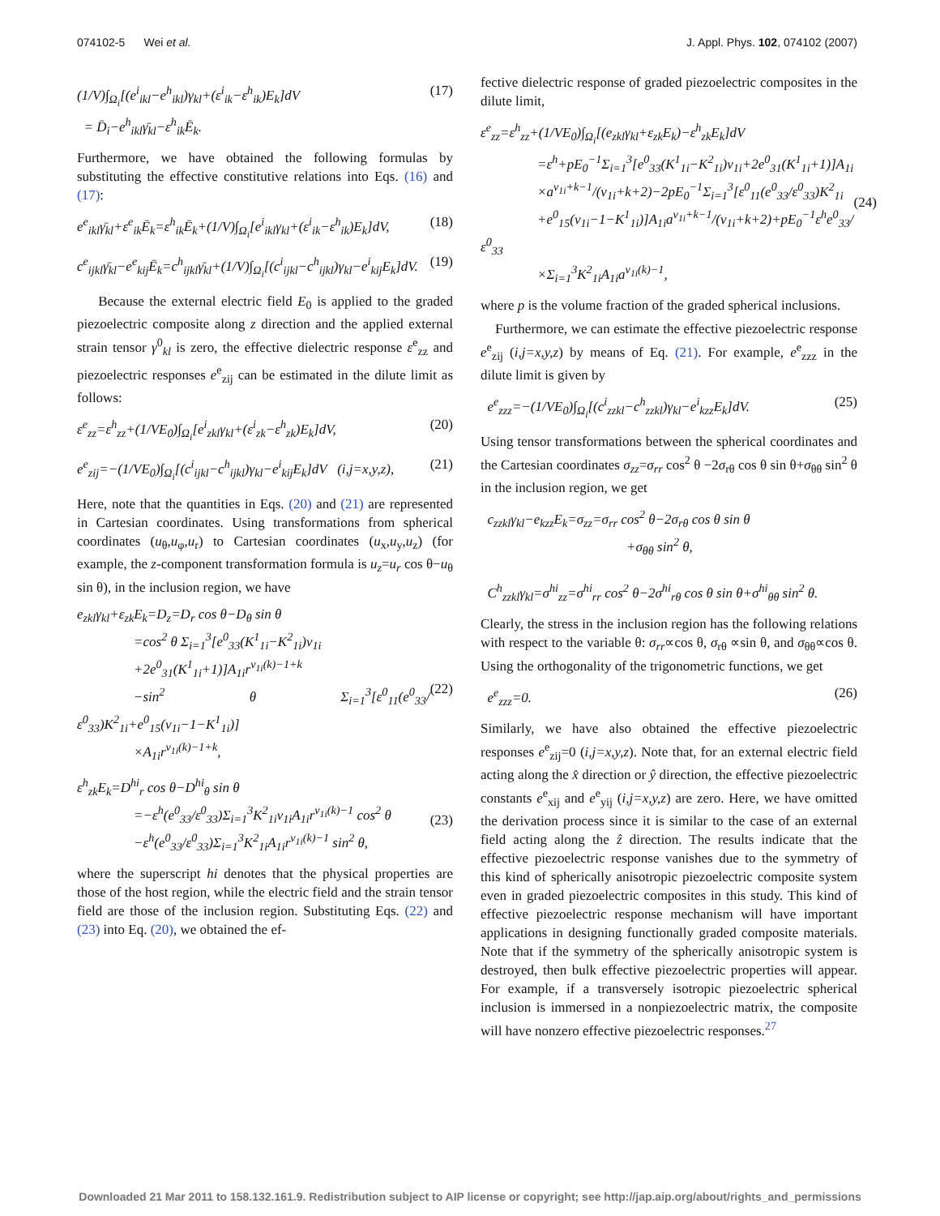074102-5 Wei et al. J. Appl. Phys. 102, 074102 (2007)
(1/V)∫<sub>Ω<sub>i</sub></sub>[(e<sup>i</sup><sub>ikl</sub>−e<sup>h</sup><sub>ikl</sub>)γ<sub>kl</sub>+(ε<sup>i</sup><sub>ik</sub>−ε<sup>h</sup><sub>ik</sub>)E<sub>k</sub>]dV
= D̄<sub>i</sub>−e<sup>h</sup><sub>ikl</sub>γ̄<sub>kl</sub>−ε<sup>h</sup><sub>ik</sub>Ē<sub>k</sub>. (17)
Furthermore, we have obtained the following formulas by substituting the effective constitutive relations into Eqs. (16) and (17):
e<sup>e</sup><sub>ikl</sub>γ̄<sub>kl</sub>+ε<sup>e</sup><sub>ik</sub>Ē<sub>k</sub>=ε<sup>h</sup><sub>ik</sub>Ē<sub>k</sub>+(1/V)∫<sub>Ω<sub>i</sub></sub>[e<sup>i</sup><sub>ikl</sub>γ<sub>kl</sub>+(ε<sup>i</sup><sub>ik</sub>−ε<sup>h</sup><sub>ik</sub>)E<sub>k</sub>]dV, (18)
c<sup>e</sup><sub>ijkl</sub>γ̄<sub>kl</sub>−e<sup>e</sup><sub>kij</sub>Ē<sub>k</sub>=c<sup>h</sup><sub>ijkl</sub>γ̄<sub>kl</sub>+(1/V)∫<sub>Ω<sub>i</sub></sub>[(c<sup>i</sup><sub>ijkl</sub>−c<sup>h</sup><sub>ijkl</sub>)γ<sub>kl</sub>−e<sup>i</sup><sub>kij</sub>E<sub>k</sub>]dV. (19)
Because the external electric field E<sub>0</sub> is applied to the graded piezoelectric composite along z direction and the applied external strain tensor γ<sup>0</sup><sub>kl</sub> is zero, the effective dielectric response ε<sup>e</sup><sub>zz</sub> and piezoelectric responses e<sup>e</sup><sub>zij</sub> can be estimated in the dilute limit as follows:
ε<sup>e</sup><sub>zz</sub>=ε<sup>h</sup><sub>zz</sub>+(1/VE<sub>0</sub>)∫<sub>Ω<sub>i</sub></sub>[e<sup>i</sup><sub>zkl</sub>γ<sub>kl</sub>+(ε<sup>i</sup><sub>zk</sub>−ε<sup>h</sup><sub>zk</sub>)E<sub>k</sub>]dV, (20)
e<sup>e</sup><sub>zij</sub>=−(1/VE<sub>0</sub>)∫<sub>Ω<sub>i</sub></sub>[(c<sup>i</sup><sub>ijkl</sub>−c<sup>h</sup><sub>ijkl</sub>)γ<sub>kl</sub>−e<sup>i</sup><sub>kij</sub>E<sub>k</sub>]dV (i,j=x,y,z), (21)
Here, note that the quantities in Eqs. (20) and (21) are represented in Cartesian coordinates. Using transformations from spherical coordinates (u<sub>θ</sub>,u<sub>φ</sub>,u<sub>r</sub>) to Cartesian coordinates (u<sub>x</sub>,u<sub>y</sub>,u<sub>z</sub>) (for example, the z-component transformation formula is u<sub>z</sub>=u<sub>r</sub> cos θ−u<sub>θ</sub> sin θ), in the inclusion region, we have
e<sub>zkl</sub>γ<sub>kl</sub>+ε<sub>zk</sub>E<sub>k</sub>=D<sub>z</sub>=D<sub>r</sub> cos θ−D<sub>θ</sub> sin θ
=cos<sup>2</sup> θ Σ<sub>i=1</sub><sup>3</sup>[e<sup>0</sup><sub>33</sub>(K<sup>1</sup><sub>1i</sub>−K<sup>2</sup><sub>1i</sub>)ν<sub>1i</sub>
+2e<sup>0</sup><sub>31</sub>(K<sup>1</sup><sub>1i</sub>+1)]A<sub>1i</sub>r<sup>ν<sub>1i</sub>(k)−1+k</sup>
−sin<sup>2</sup> θ Σ<sub>i=1</sub><sup>3</sup>[ε<sup>0</sup><sub>11</sub>(e<sup>0</sup><sub>33</sub>/ε<sup>0</sup><sub>33</sub>)K<sup>2</sup><sub>1i</sub>+e<sup>0</sup><sub>15</sub>(ν<sub>1i</sub>−1−K<sup>1</sup><sub>1i</sub>)]
×A<sub>1i</sub>r<sup>ν<sub>1i</sub>(k)−1+k</sup>,
(22)
ε<sup>h</sup><sub>zk</sub>E<sub>k</sub>=D<sup>hi</sup><sub>r</sub> cos θ−D<sup>hi</sup><sub>θ</sub> sin θ
=−ε<sup>h</sup>(e<sup>0</sup><sub>33</sub>/ε<sup>0</sup><sub>33</sub>)Σ<sub>i=1</sub><sup>3</sup>K<sup>2</sup><sub>1i</sub>ν<sub>1i</sub>A<sub>1i</sub>r<sup>ν<sub>1i</sub>(k)−1</sup> cos<sup>2</sup> θ
−ε<sup>h</sup>(e<sup>0</sup><sub>33</sub>/ε<sup>0</sup><sub>33</sub>)Σ<sub>i=1</sub><sup>3</sup>K<sup>2</sup><sub>1i</sub>A<sub>1i</sub>r<sup>ν<sub>1i</sub>(k)−1</sup> sin<sup>2</sup> θ,
(23)
where the superscript hi denotes that the physical properties are those of the host region, while the electric field and the strain tensor field are those of the inclusion region. Substituting Eqs. (22) and (23) into Eq. (20), we obtained the ef-
fective dielectric response of graded piezoelectric composites in the dilute limit,
ε<sup>e</sup><sub>zz</sub>=ε<sup>h</sup><sub>zz</sub>+(1/VE<sub>0</sub>)∫<sub>Ω<sub>i</sub></sub>[(e<sub>zkl</sub>γ<sub>kl</sub>+ε<sub>zk</sub>E<sub>k</sub>)−ε<sup>h</sup><sub>zk</sub>E<sub>k</sub>]dV
=ε<sup>h</sup>+pE<sub>0</sub><sup>−1</sup>Σ<sub>i=1</sub><sup>3</sup>[e<sup>0</sup><sub>33</sub>(K<sup>1</sup><sub>1i</sub>−K<sup>2</sup><sub>1i</sub>)ν<sub>1i</sub>+2e<sup>0</sup><sub>31</sub>(K<sup>1</sup><sub>1i</sub>+1)]A<sub>1i</sub>
×a<sup>ν<sub>1i</sub>+k−1</sup>/(ν<sub>1i</sub>+k+2)−2pE<sub>0</sub><sup>−1</sup>Σ<sub>i=1</sub><sup>3</sup>[ε<sup>0</sup><sub>11</sub>(e<sup>0</sup><sub>33</sub>/ε<sup>0</sup><sub>33</sub>)K<sup>2</sup><sub>1i</sub>
+e<sup>0</sup><sub>15</sub>(ν<sub>1i</sub>−1−K<sup>1</sup><sub>1i</sub>)]A<sub>1i</sub>a<sup>ν<sub>1i</sub>+k−1</sup>/(ν<sub>1i</sub>+k+2)+pE<sub>0</sub><sup>−1</sup>ε<sup>h</sup>e<sup>0</sup><sub>33</sub>/ε<sup>0</sup><sub>33</sub>
×Σ<sub>i=1</sub><sup>3</sup>K<sup>2</sup><sub>1i</sub>A<sub>1i</sub>a<sup>ν<sub>1i</sub>(k)−1</sup>,
(24)
where p is the volume fraction of the graded spherical inclusions.
Furthermore, we can estimate the effective piezoelectric response e<sup>e</sup><sub>zij</sub> (i,j=x,y,z) by means of Eq. (21). For example, e<sup>e</sup><sub>zzz</sub> in the dilute limit is given by
e<sup>e</sup><sub>zzz</sub>=−(1/VE<sub>0</sub>)∫<sub>Ω<sub>i</sub></sub>[(c<sup>i</sup><sub>zzkl</sub>−c<sup>h</sup><sub>zzkl</sub>)γ<sub>kl</sub>−e<sup>i</sup><sub>kzz</sub>E<sub>k</sub>]dV. (25)
Using tensor transformations between the spherical coordinates and the Cartesian coordinates σ<sub>zz</sub>=σ<sub>rr</sub> cos<sup>2</sup> θ −2σ<sub>rθ</sub> cos θ sin θ+σ<sub>θθ</sub> sin<sup>2</sup> θ in the inclusion region, we get
c<sub>zzkl</sub>γ<sub>kl</sub>−e<sub>kzz</sub>E<sub>k</sub>=σ<sub>zz</sub>=σ<sub>rr</sub> cos<sup>2</sup> θ−2σ<sub>rθ</sub> cos θ sin θ
+σ<sub>θθ</sub> sin<sup>2</sup> θ,
C<sup>h</sup><sub>zzkl</sub>γ<sub>kl</sub>=σ<sup>hi</sup><sub>zz</sub>=σ<sup>hi</sup><sub>rr</sub> cos<sup>2</sup> θ−2σ<sup>hi</sup><sub>rθ</sub> cos θ sin θ+σ<sup>hi</sup><sub>θθ</sub> sin<sup>2</sup> θ.
Clearly, the stress in the inclusion region has the following relations with respect to the variable θ: σ<sub>rr</sub>∝cos θ, σ<sub>rθ</sub> ∝sin θ, and σ<sub>θθ</sub>∝cos θ. Using the orthogonality of the trigonometric functions, we get
e<sup>e</sup><sub>zzz</sub>=0. (26)
Similarly, we have also obtained the effective piezoelectric responses e<sup>e</sup><sub>zij</sub>=0 (i,j=x,y,z). Note that, for an external electric field acting along the x̂ direction or ŷ direction, the effective piezoelectric constants e<sup>e</sup><sub>xij</sub> and e<sup>e</sup><sub>yij</sub> (i,j=x,y,z) are zero. Here, we have omitted the derivation process since it is similar to the case of an external field acting along the ẑ direction. The results indicate that the effective piezoelectric response vanishes due to the symmetry of this kind of spherically anisotropic piezoelectric composite system even in graded piezoelectric composites in this study. This kind of effective piezoelectric response mechanism will have important applications in designing functionally graded composite materials. Note that if the symmetry of the spherically anisotropic system is destroyed, then bulk effective piezoelectric properties will appear. For example, if a transversely isotropic piezoelectric spherical inclusion is immersed in a nonpiezoelectric matrix, the composite will have nonzero effective piezoelectric responses.<sup>27</sup>
Downloaded 21 Mar 2011 to 158.132.161.9. Redistribution subject to AIP license or copyright; see http://jap.aip.org/about/rights_and_permissions